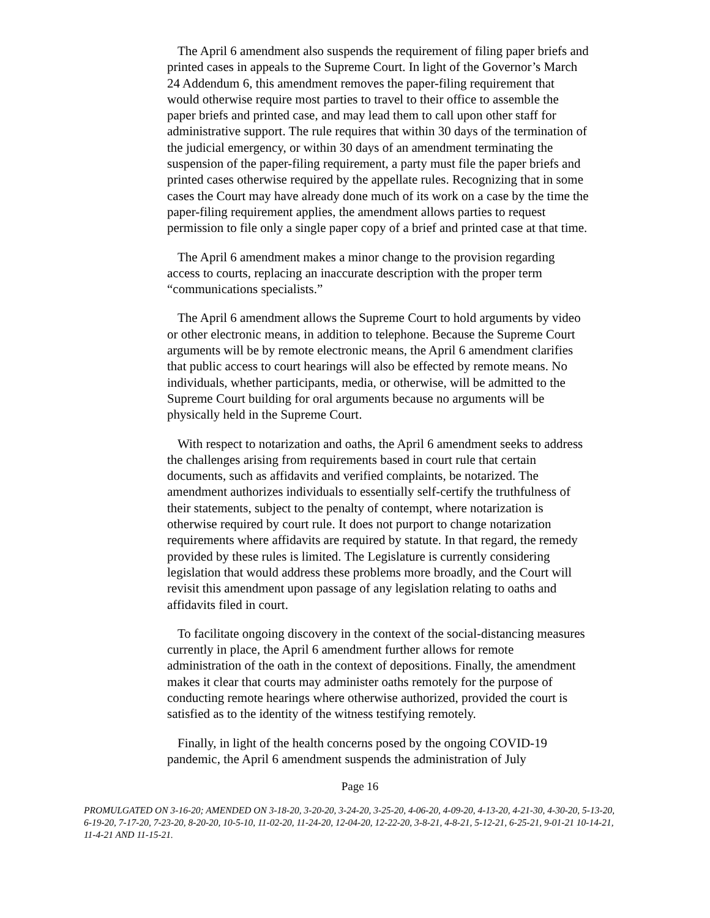The April 6 amendment also suspends the requirement of filing paper briefs and printed cases in appeals to the Supreme Court. In light of the Governor’s March 24 Addendum 6, this amendment removes the paper-filing requirement that would otherwise require most parties to travel to their office to assemble the paper briefs and printed case, and may lead them to call upon other staff for administrative support. The rule requires that within 30 days of the termination of the judicial emergency, or within 30 days of an amendment terminating the suspension of the paper-filing requirement, a party must file the paper briefs and printed cases otherwise required by the appellate rules. Recognizing that in some cases the Court may have already done much of its work on a case by the time the paper-filing requirement applies, the amendment allows parties to request permission to file only a single paper copy of a brief and printed case at that time.
The April 6 amendment makes a minor change to the provision regarding access to courts, replacing an inaccurate description with the proper term “communications specialists.”
The April 6 amendment allows the Supreme Court to hold arguments by video or other electronic means, in addition to telephone. Because the Supreme Court arguments will be by remote electronic means, the April 6 amendment clarifies that public access to court hearings will also be effected by remote means. No individuals, whether participants, media, or otherwise, will be admitted to the Supreme Court building for oral arguments because no arguments will be physically held in the Supreme Court.
With respect to notarization and oaths, the April 6 amendment seeks to address the challenges arising from requirements based in court rule that certain documents, such as affidavits and verified complaints, be notarized. The amendment authorizes individuals to essentially self-certify the truthfulness of their statements, subject to the penalty of contempt, where notarization is otherwise required by court rule. It does not purport to change notarization requirements where affidavits are required by statute. In that regard, the remedy provided by these rules is limited. The Legislature is currently considering legislation that would address these problems more broadly, and the Court will revisit this amendment upon passage of any legislation relating to oaths and affidavits filed in court.
To facilitate ongoing discovery in the context of the social-distancing measures currently in place, the April 6 amendment further allows for remote administration of the oath in the context of depositions. Finally, the amendment makes it clear that courts may administer oaths remotely for the purpose of conducting remote hearings where otherwise authorized, provided the court is satisfied as to the identity of the witness testifying remotely.
Finally, in light of the health concerns posed by the ongoing COVID-19 pandemic, the April 6 amendment suspends the administration of July
Page 16
PROMULGATED ON 3-16-20; AMENDED ON 3-18-20, 3-20-20, 3-24-20, 3-25-20, 4-06-20, 4-09-20, 4-13-20, 4-21-30, 4-30-20, 5-13-20, 6-19-20, 7-17-20, 7-23-20, 8-20-20, 10-5-10, 11-02-20, 11-24-20, 12-04-20, 12-22-20, 3-8-21, 4-8-21, 5-12-21, 6-25-21, 9-01-21 10-14-21, 11-4-21 AND 11-15-21.